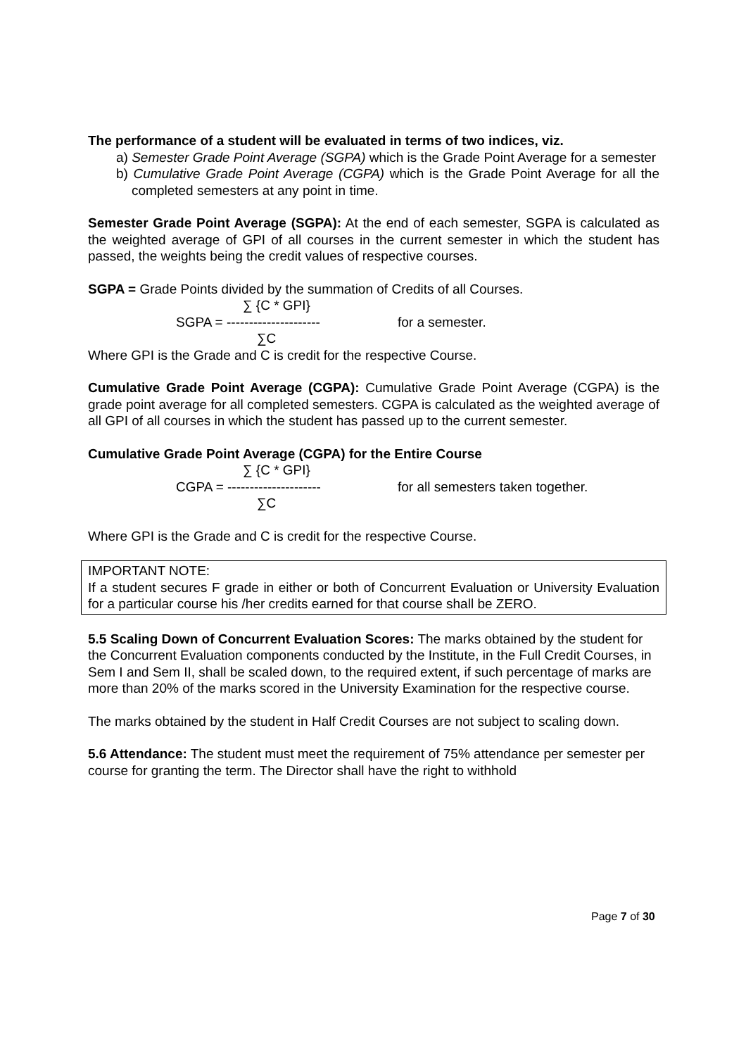The performance of a student will be evaluated in terms of two indices, viz.
a) Semester Grade Point Average (SGPA) which is the Grade Point Average for a semester
b) Cumulative Grade Point Average (CGPA) which is the Grade Point Average for all the completed semesters at any point in time.
Semester Grade Point Average (SGPA): At the end of each semester, SGPA is calculated as the weighted average of GPI of all courses in the current semester in which the student has passed, the weights being the credit values of respective courses.
SGPA = Grade Points divided by the summation of Credits of all Courses.
∑ {C * GPI}
SGPA = --------------------- for a semester.
∑C
Where GPI is the Grade and C is credit for the respective Course.
Cumulative Grade Point Average (CGPA): Cumulative Grade Point Average (CGPA) is the grade point average for all completed semesters. CGPA is calculated as the weighted average of all GPI of all courses in which the student has passed up to the current semester.
Cumulative Grade Point Average (CGPA) for the Entire Course
∑ {C * GPI}
CGPA = --------------------- for all semesters taken together.
∑C
Where GPI is the Grade and C is credit for the respective Course.
IMPORTANT NOTE:
If a student secures F grade in either or both of Concurrent Evaluation or University Evaluation for a particular course his /her credits earned for that course shall be ZERO.
5.5 Scaling Down of Concurrent Evaluation Scores: The marks obtained by the student for the Concurrent Evaluation components conducted by the Institute, in the Full Credit Courses, in Sem I and Sem II, shall be scaled down, to the required extent, if such percentage of marks are more than 20% of the marks scored in the University Examination for the respective course.
The marks obtained by the student in Half Credit Courses are not subject to scaling down.
5.6 Attendance: The student must meet the requirement of 75% attendance per semester per course for granting the term. The Director shall have the right to withhold
Page 7 of 30